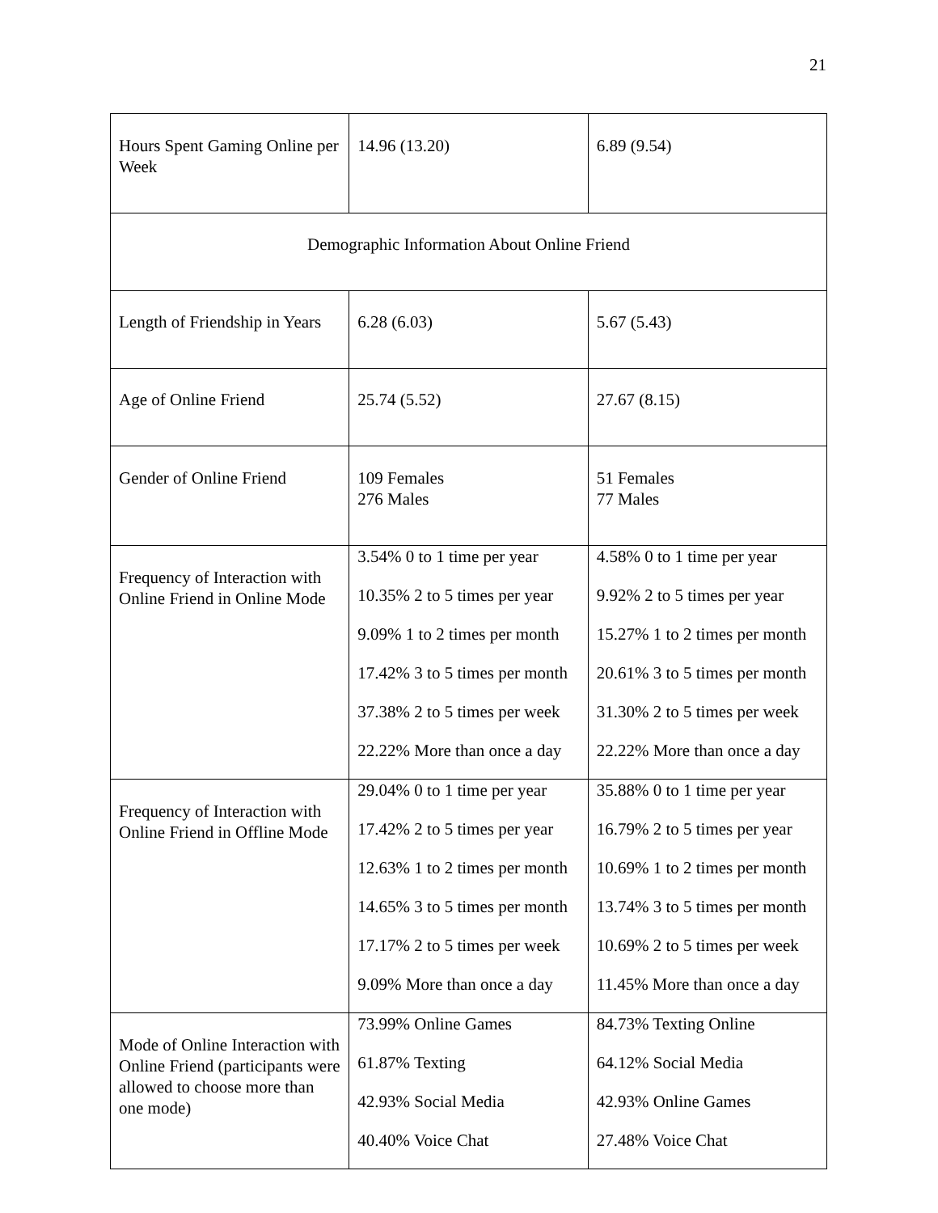21
| Hours Spent Gaming Online per Week | 14.96 (13.20) | 6.89 (9.54) |
| Demographic Information About Online Friend | | |
| Length of Friendship in Years | 6.28 (6.03) | 5.67 (5.43) |
| Age of Online Friend | 25.74 (5.52) | 27.67 (8.15) |
| Gender of Online Friend | 109 Females 276 Males | 51 Females 77 Males |
| Frequency of Interaction with Online Friend in Online Mode | 3.54% 0 to 1 time per year 10.35% 2 to 5 times per year 9.09% 1 to 2 times per month 17.42% 3 to 5 times per month 37.38% 2 to 5 times per week 22.22% More than once a day | 4.58% 0 to 1 time per year 9.92% 2 to 5 times per year 15.27% 1 to 2 times per month 20.61% 3 to 5 times per month 31.30% 2 to 5 times per week 22.22% More than once a day |
| Frequency of Interaction with Online Friend in Offline Mode | 29.04% 0 to 1 time per year 17.42% 2 to 5 times per year 12.63% 1 to 2 times per month 14.65% 3 to 5 times per month 17.17% 2 to 5 times per week 9.09% More than once a day | 35.88% 0 to 1 time per year 16.79% 2 to 5 times per year 10.69% 1 to 2 times per month 13.74% 3 to 5 times per month 10.69% 2 to 5 times per week 11.45% More than once a day |
| Mode of Online Interaction with Online Friend (participants were allowed to choose more than one mode) | 73.99% Online Games 61.87% Texting 42.93% Social Media 40.40% Voice Chat | 84.73% Texting Online 64.12% Social Media 42.93% Online Games 27.48% Voice Chat |